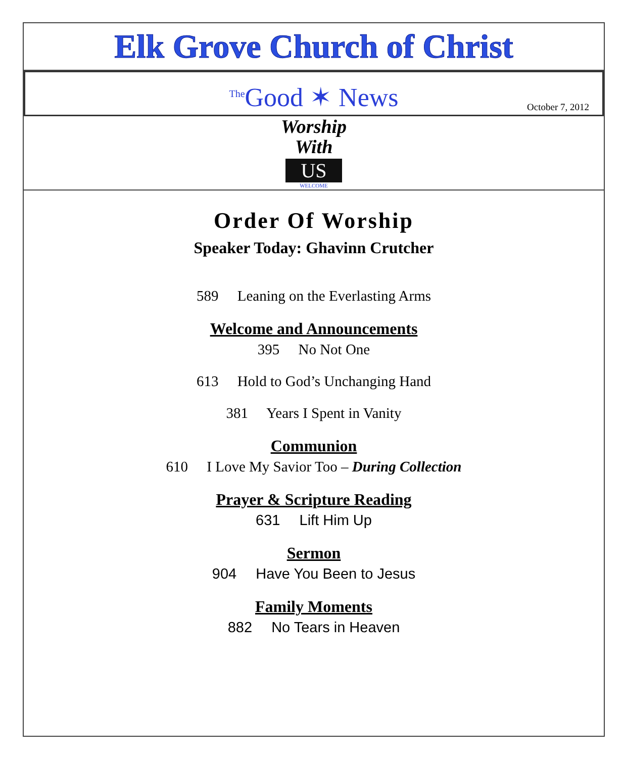Elk Grove Church of Christ
<sup>The</sup>Good ✶ News
October 7, 2012
Worship
With
US
WELCOME
Order Of Worship
Speaker Today: Ghavinn Crutcher
589 Leaning on the Everlasting Arms
Welcome and Announcements
395 No Not One
613 Hold to God’s Unchanging Hand
381 Years I Spent in Vanity
Communion
610 I Love My Savior Too – During Collection
Prayer & Scripture Reading
631 Lift Him Up
Sermon
904 Have You Been to Jesus
Family Moments
882 No Tears in Heaven